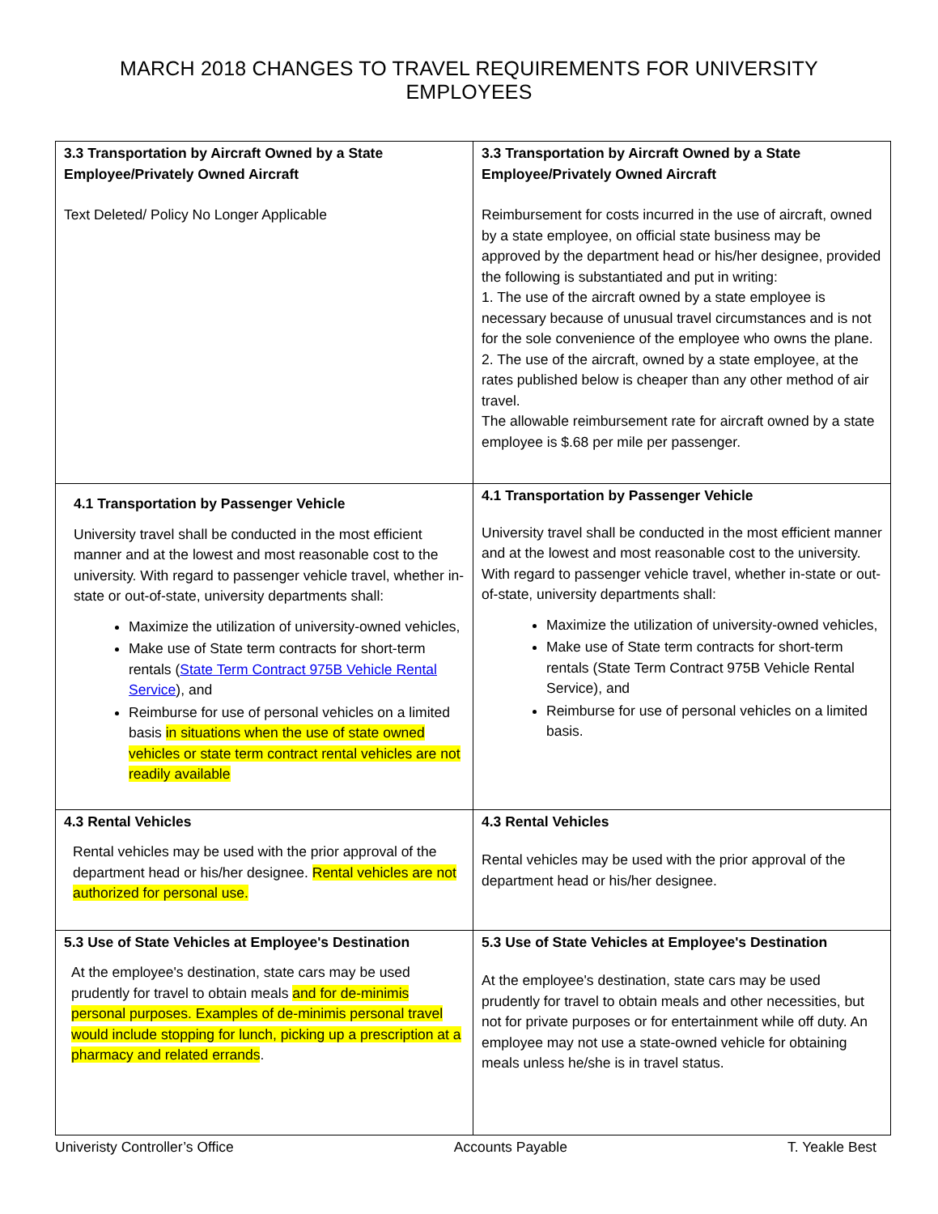MARCH 2018 CHANGES TO TRAVEL REQUIREMENTS FOR UNIVERSITY EMPLOYEES
| 3.3 Transportation by Aircraft Owned by a State Employee/Privately Owned Aircraft Text Deleted/ Policy No Longer Applicable | 3.3 Transportation by Aircraft Owned by a State Employee/Privately Owned Aircraft Reimbursement for costs incurred in the use of aircraft, owned by a state employee, on official state business may be approved by the department head or his/her designee, provided the following is substantiated and put in writing: 1. The use of the aircraft owned by a state employee is necessary because of unusual travel circumstances and is not for the sole convenience of the employee who owns the plane. 2. The use of the aircraft, owned by a state employee, at the rates published below is cheaper than any other method of air travel. The allowable reimbursement rate for aircraft owned by a state employee is $.68 per mile per passenger. |
| 4.1 Transportation by Passenger Vehicle University travel shall be conducted in the most efficient manner and at the lowest and most reasonable cost to the university. With regard to passenger vehicle travel, whether in-state or out-of-state, university departments shall: Maximize the utilization of university-owned vehicles, Make use of State term contracts for short-term rentals ( State Term Contract 975B Vehicle Rental Service ), and Reimburse for use of personal vehicles on a limited basis in situations when the use of state owned vehicles or state term contract rental vehicles are not readily available | 4.1 Transportation by Passenger Vehicle University travel shall be conducted in the most efficient manner and at the lowest and most reasonable cost to the university. With regard to passenger vehicle travel, whether in-state or out-of-state, university departments shall: Maximize the utilization of university-owned vehicles, Make use of State term contracts for short-term rentals (State Term Contract 975B Vehicle Rental Service), and Reimburse for use of personal vehicles on a limited basis. |
| 4.3 Rental Vehicles Rental vehicles may be used with the prior approval of the department head or his/her designee. Rental vehicles are not authorized for personal use. | 4.3 Rental Vehicles Rental vehicles may be used with the prior approval of the department head or his/her designee. |
| 5.3 Use of State Vehicles at Employee's Destination At the employee's destination, state cars may be used prudently for travel to obtain meals and for de-minimis personal purposes. Examples of de-minimis personal travel would include stopping for lunch, picking up a prescription at a pharmacy and related errands . | 5.3 Use of State Vehicles at Employee's Destination At the employee's destination, state cars may be used prudently for travel to obtain meals and other necessities, but not for private purposes or for entertainment while off duty. An employee may not use a state-owned vehicle for obtaining meals unless he/she is in travel status. |
Univeristy Controller’s Office Accounts Payable T. Yeakle Best